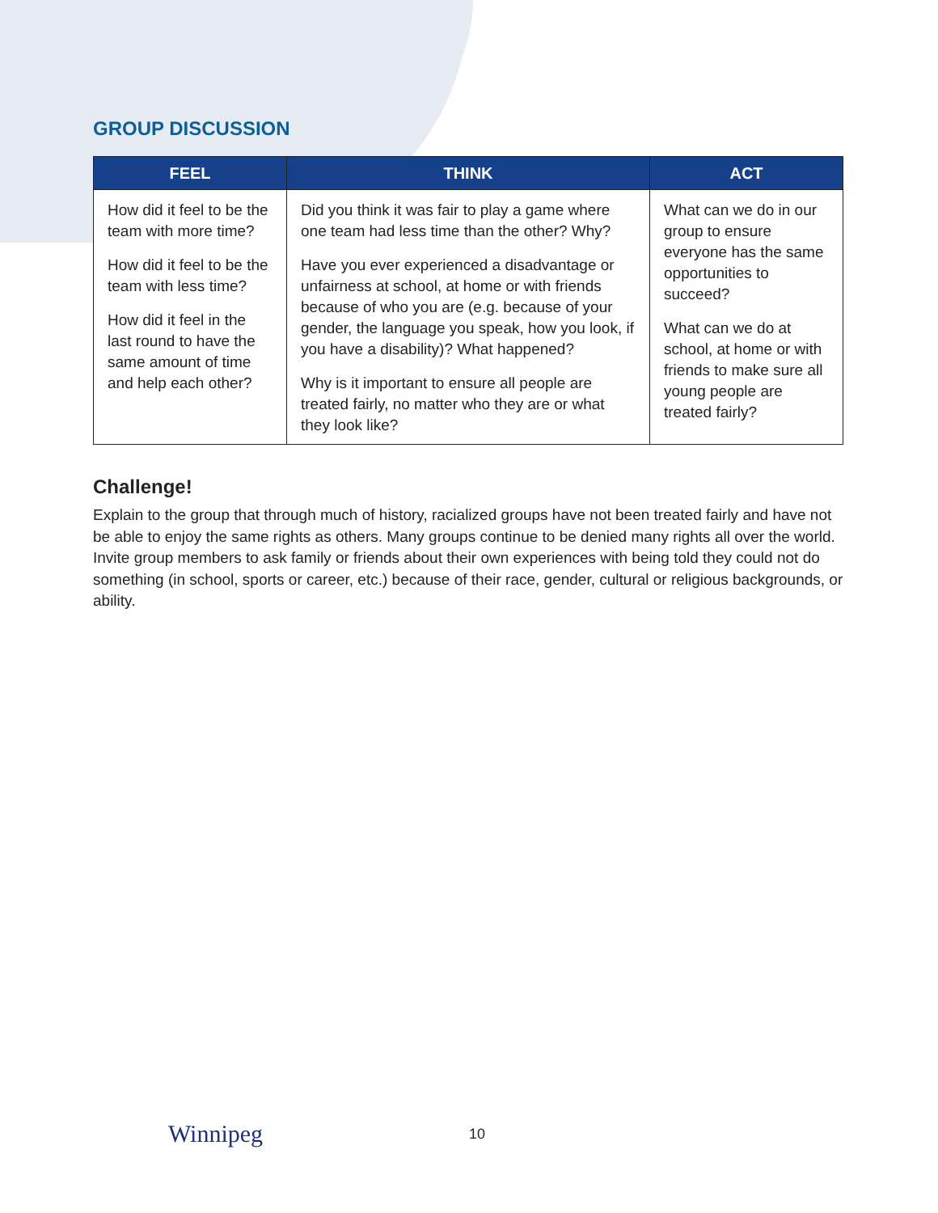GROUP DISCUSSION
| FEEL | THINK | ACT |
| --- | --- | --- |
| How did it feel to be the team with more time? How did it feel to be the team with less time? How did it feel in the last round to have the same amount of time and help each other? | Did you think it was fair to play a game where one team had less time than the other? Why? Have you ever experienced a disadvantage or unfairness at school, at home or with friends because of who you are (e.g. because of your gender, the language you speak, how you look, if you have a disability)? What happened? Why is it important to ensure all people are treated fairly, no matter who they are or what they look like? | What can we do in our group to ensure everyone has the same opportunities to succeed? What can we do at school, at home or with friends to make sure all young people are treated fairly? |
Challenge!
Explain to the group that through much of history, racialized groups have not been treated fairly and have not be able to enjoy the same rights as others. Many groups continue to be denied many rights all over the world. Invite group members to ask family or friends about their own experiences with being told they could not do something (in school, sports or career, etc.) because of their race, gender, cultural or religious backgrounds, or ability.
Winnipeg 10